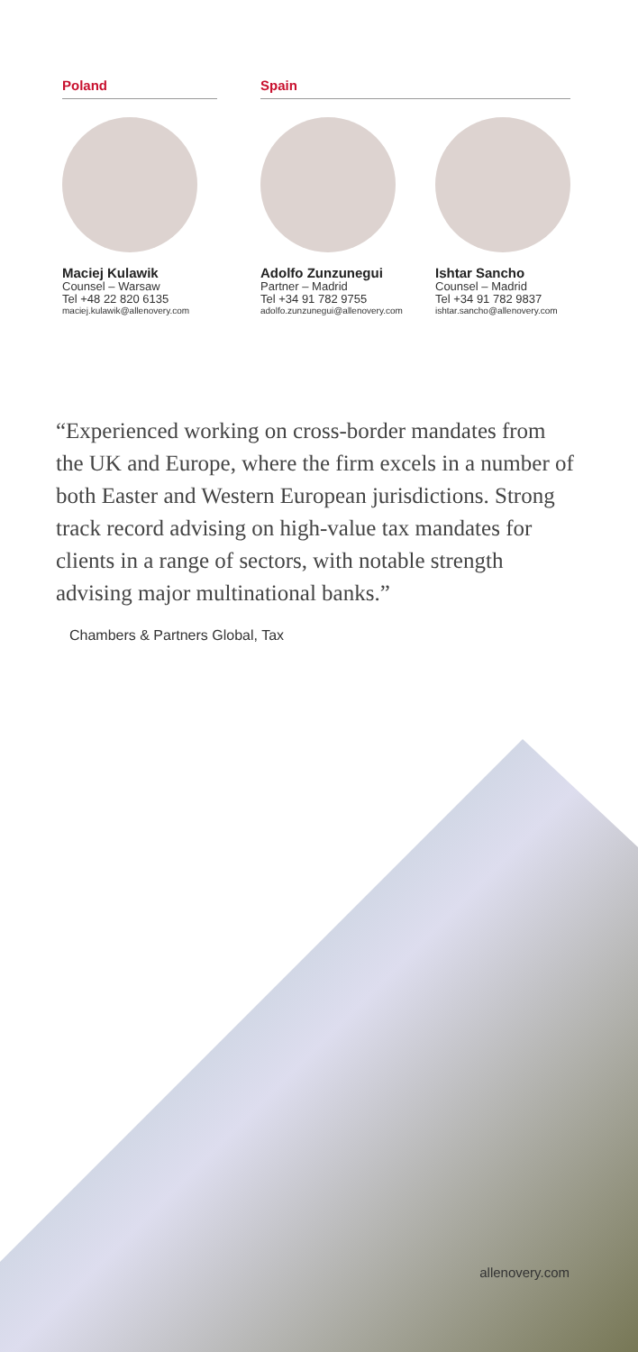Poland
Maciej Kulawik
Counsel – Warsaw
Tel +48 22 820 6135
maciej.kulawik@allenovery.com
Spain
Adolfo Zunzunegui
Partner – Madrid
Tel +34 91 782 9755
adolfo.zunzunegui@allenovery.com
Ishtar Sancho
Counsel – Madrid
Tel +34 91 782 9837
ishtar.sancho@allenovery.com
“Experienced working on cross-border mandates from the UK and Europe, where the firm excels in a number of both Easter and Western European jurisdictions. Strong track record advising on high-value tax mandates for clients in a range of sectors, with notable strength advising major multinational banks.”
Chambers & Partners Global, Tax
allenovery.com